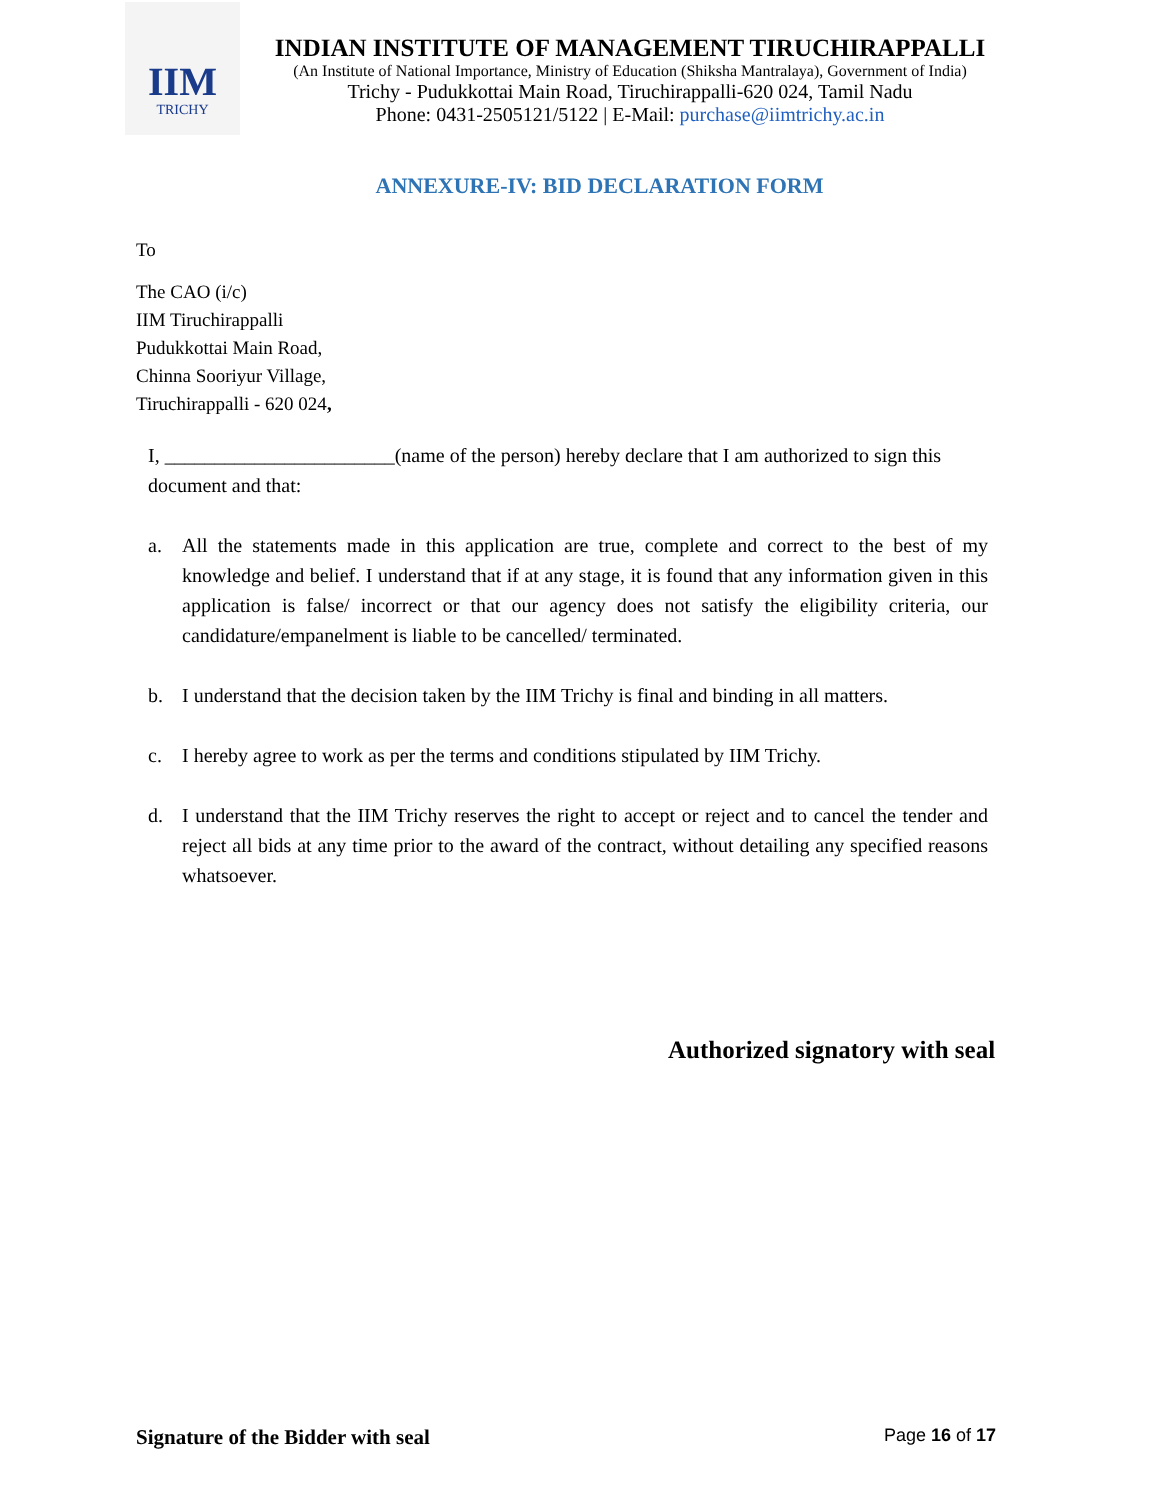IIM
TRICHY
INDIAN INSTITUTE OF MANAGEMENT TIRUCHIRAPPALLI
(An Institute of National Importance, Ministry of Education (Shiksha Mantralaya), Government of India)
Trichy - Pudukkottai Main Road, Tiruchirappalli-620 024, Tamil Nadu
Phone: 0431-2505121/5122 | E-Mail: purchase@iimtrichy.ac.in
ANNEXURE-IV: BID DECLARATION FORM
To
The CAO (i/c)
IIM Tiruchirappalli
Pudukkottai Main Road,
Chinna Sooriyur Village,
Tiruchirappalli - 620 024,
I, _______________________(name of the person) hereby declare that I am authorized to sign this document and that:
a. All the statements made in this application are true, complete and correct to the best of my knowledge and belief. I understand that if at any stage, it is found that any information given in this application is false/ incorrect or that our agency does not satisfy the eligibility criteria, our candidature/empanelment is liable to be cancelled/ terminated.
b. I understand that the decision taken by the IIM Trichy is final and binding in all matters.
c. I hereby agree to work as per the terms and conditions stipulated by IIM Trichy.
d. I understand that the IIM Trichy reserves the right to accept or reject and to cancel the tender and reject all bids at any time prior to the award of the contract, without detailing any specified reasons whatsoever.
Authorized signatory with seal
Signature of the Bidder with seal Page 16 of 17